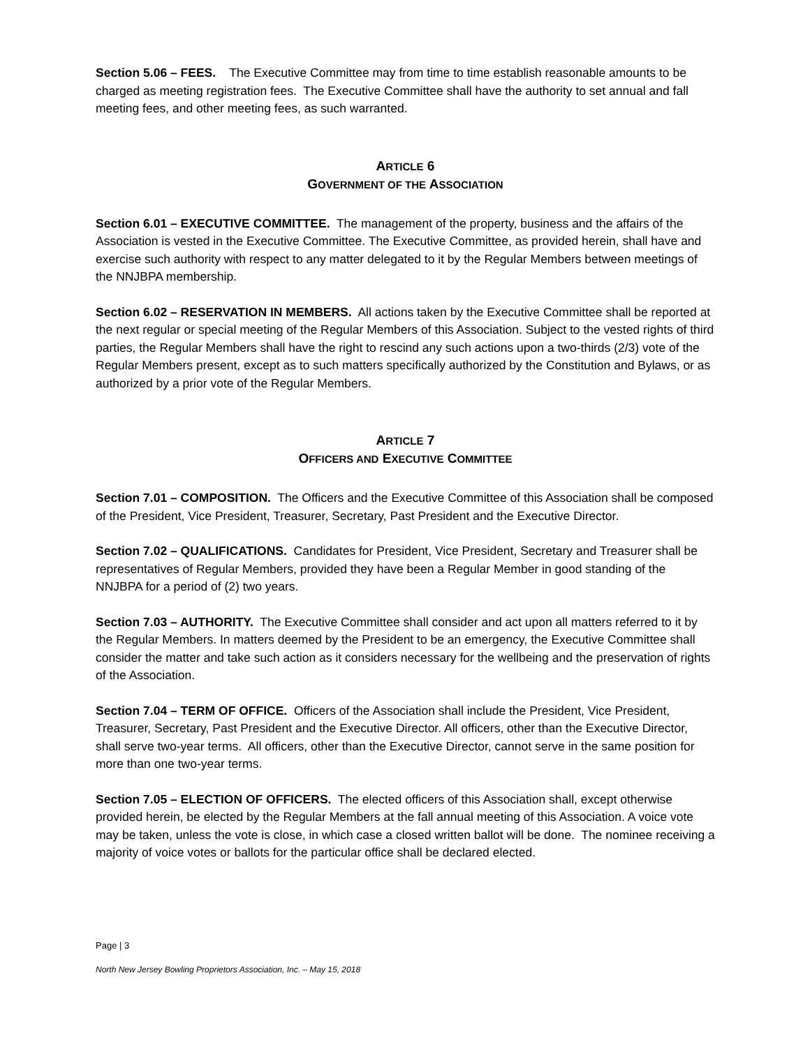Section 5.06 – FEES. The Executive Committee may from time to time establish reasonable amounts to be charged as meeting registration fees. The Executive Committee shall have the authority to set annual and fall meeting fees, and other meeting fees, as such warranted.
ARTICLE 6
GOVERNMENT OF THE ASSOCIATION
Section 6.01 – EXECUTIVE COMMITTEE. The management of the property, business and the affairs of the Association is vested in the Executive Committee. The Executive Committee, as provided herein, shall have and exercise such authority with respect to any matter delegated to it by the Regular Members between meetings of the NNJBPA membership.
Section 6.02 – RESERVATION IN MEMBERS. All actions taken by the Executive Committee shall be reported at the next regular or special meeting of the Regular Members of this Association. Subject to the vested rights of third parties, the Regular Members shall have the right to rescind any such actions upon a two-thirds (2/3) vote of the Regular Members present, except as to such matters specifically authorized by the Constitution and Bylaws, or as authorized by a prior vote of the Regular Members.
ARTICLE 7
OFFICERS AND EXECUTIVE COMMITTEE
Section 7.01 – COMPOSITION. The Officers and the Executive Committee of this Association shall be composed of the President, Vice President, Treasurer, Secretary, Past President and the Executive Director.
Section 7.02 – QUALIFICATIONS. Candidates for President, Vice President, Secretary and Treasurer shall be representatives of Regular Members, provided they have been a Regular Member in good standing of the NNJBPA for a period of (2) two years.
Section 7.03 – AUTHORITY. The Executive Committee shall consider and act upon all matters referred to it by the Regular Members. In matters deemed by the President to be an emergency, the Executive Committee shall consider the matter and take such action as it considers necessary for the wellbeing and the preservation of rights of the Association.
Section 7.04 – TERM OF OFFICE. Officers of the Association shall include the President, Vice President, Treasurer, Secretary, Past President and the Executive Director. All officers, other than the Executive Director, shall serve two-year terms. All officers, other than the Executive Director, cannot serve in the same position for more than one two-year terms.
Section 7.05 – ELECTION OF OFFICERS. The elected officers of this Association shall, except otherwise provided herein, be elected by the Regular Members at the fall annual meeting of this Association. A voice vote may be taken, unless the vote is close, in which case a closed written ballot will be done. The nominee receiving a majority of voice votes or ballots for the particular office shall be declared elected.
Page | 3
North New Jersey Bowling Proprietors Association, Inc. – May 15, 2018